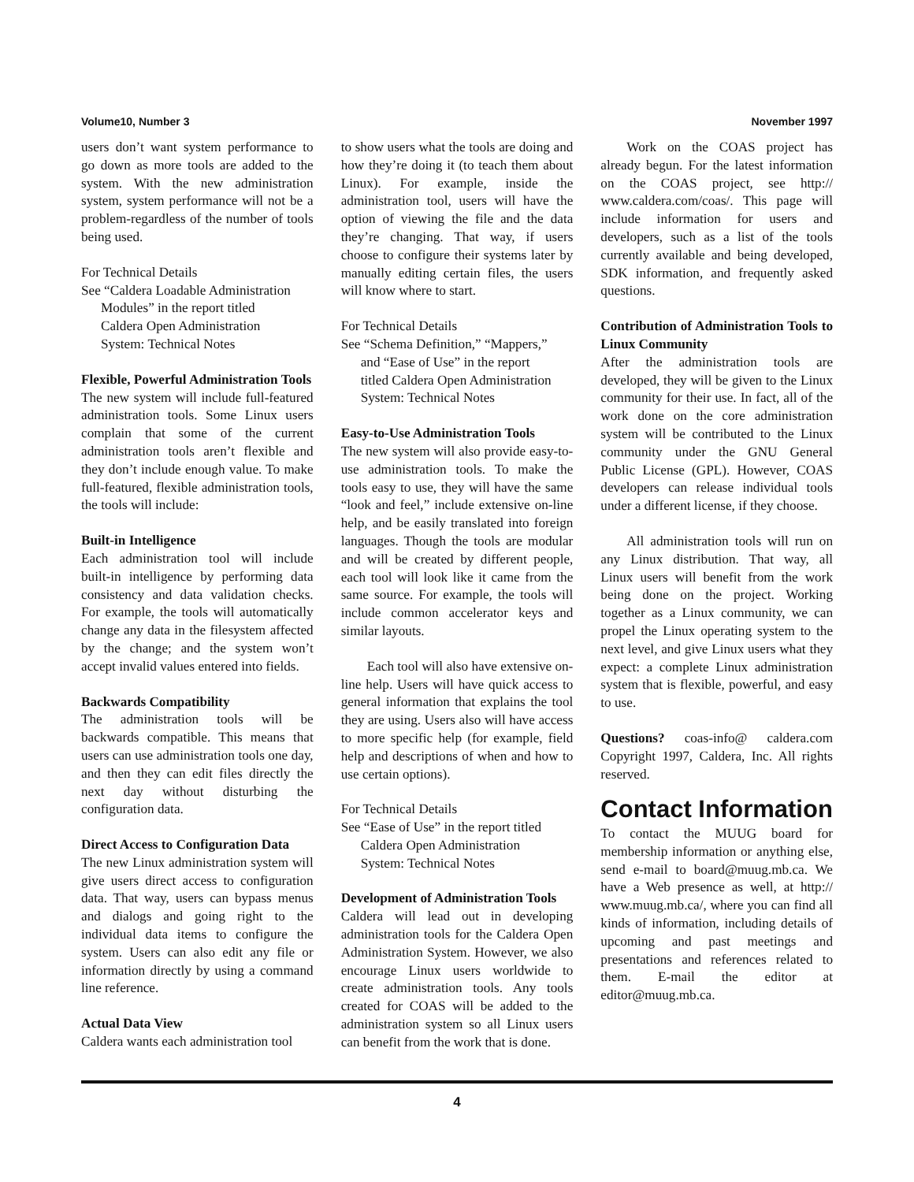Volume10, Number 3 November 1997
users don’t want system performance to go down as more tools are added to the system. With the new administration system, system performance will not be a problem-regardless of the number of tools being used.
For Technical Details
See “Caldera Loadable Administration
Modules” in the report titled
Caldera Open Administration
System: Technical Notes
Flexible, Powerful Administration Tools
The new system will include full-featured administration tools. Some Linux users complain that some of the current administration tools aren’t flexible and they don’t include enough value. To make full-featured, flexible administration tools, the tools will include:
Built-in Intelligence
Each administration tool will include built-in intelligence by performing data consistency and data validation checks. For example, the tools will automatically change any data in the filesystem affected by the change; and the system won’t accept invalid values entered into fields.
Backwards Compatibility
The administration tools will be backwards compatible. This means that users can use administration tools one day, and then they can edit files directly the next day without disturbing the configuration data.
Direct Access to Configuration Data
The new Linux administration system will give users direct access to configuration data. That way, users can bypass menus and dialogs and going right to the individual data items to configure the system. Users can also edit any file or information directly by using a command line reference.
Actual Data View
Caldera wants each administration tool
to show users what the tools are doing and how they’re doing it (to teach them about Linux). For example, inside the administration tool, users will have the option of viewing the file and the data they’re changing. That way, if users choose to configure their systems later by manually editing certain files, the users will know where to start.
For Technical Details
See “Schema Definition,” “Mappers,”
and “Ease of Use” in the report
titled Caldera Open Administration
System: Technical Notes
Easy-to-Use Administration Tools
The new system will also provide easy-to-use administration tools. To make the tools easy to use, they will have the same “look and feel,” include extensive on-line help, and be easily translated into foreign languages. Though the tools are modular and will be created by different people, each tool will look like it came from the same source. For example, the tools will include common accelerator keys and similar layouts.
Each tool will also have extensive on-line help. Users will have quick access to general information that explains the tool they are using. Users also will have access to more specific help (for example, field help and descriptions of when and how to use certain options).
For Technical Details
See “Ease of Use” in the report titled
Caldera Open Administration
System: Technical Notes
Development of Administration Tools
Caldera will lead out in developing administration tools for the Caldera Open Administration System. However, we also encourage Linux users worldwide to create administration tools. Any tools created for COAS will be added to the administration system so all Linux users can benefit from the work that is done.
Work on the COAS project has already begun. For the latest information on the COAS project, see http:// www.caldera.com/coas/. This page will include information for users and developers, such as a list of the tools currently available and being developed, SDK information, and frequently asked questions.
Contribution of Administration Tools to Linux Community
After the administration tools are developed, they will be given to the Linux community for their use. In fact, all of the work done on the core administration system will be contributed to the Linux community under the GNU General Public License (GPL). However, COAS developers can release individual tools under a different license, if they choose.
All administration tools will run on any Linux distribution. That way, all Linux users will benefit from the work being done on the project. Working together as a Linux community, we can propel the Linux operating system to the next level, and give Linux users what they expect: a complete Linux administration system that is flexible, powerful, and easy to use.
Questions? coas-info@ caldera.com Copyright 1997, Caldera, Inc. All rights reserved.
Contact Information
To contact the MUUG board for membership information or anything else, send e-mail to board@muug.mb.ca. We have a Web presence as well, at http:// www.muug.mb.ca/, where you can find all kinds of information, including details of upcoming and past meetings and presentations and references related to them. E-mail the editor at editor@muug.mb.ca.
4